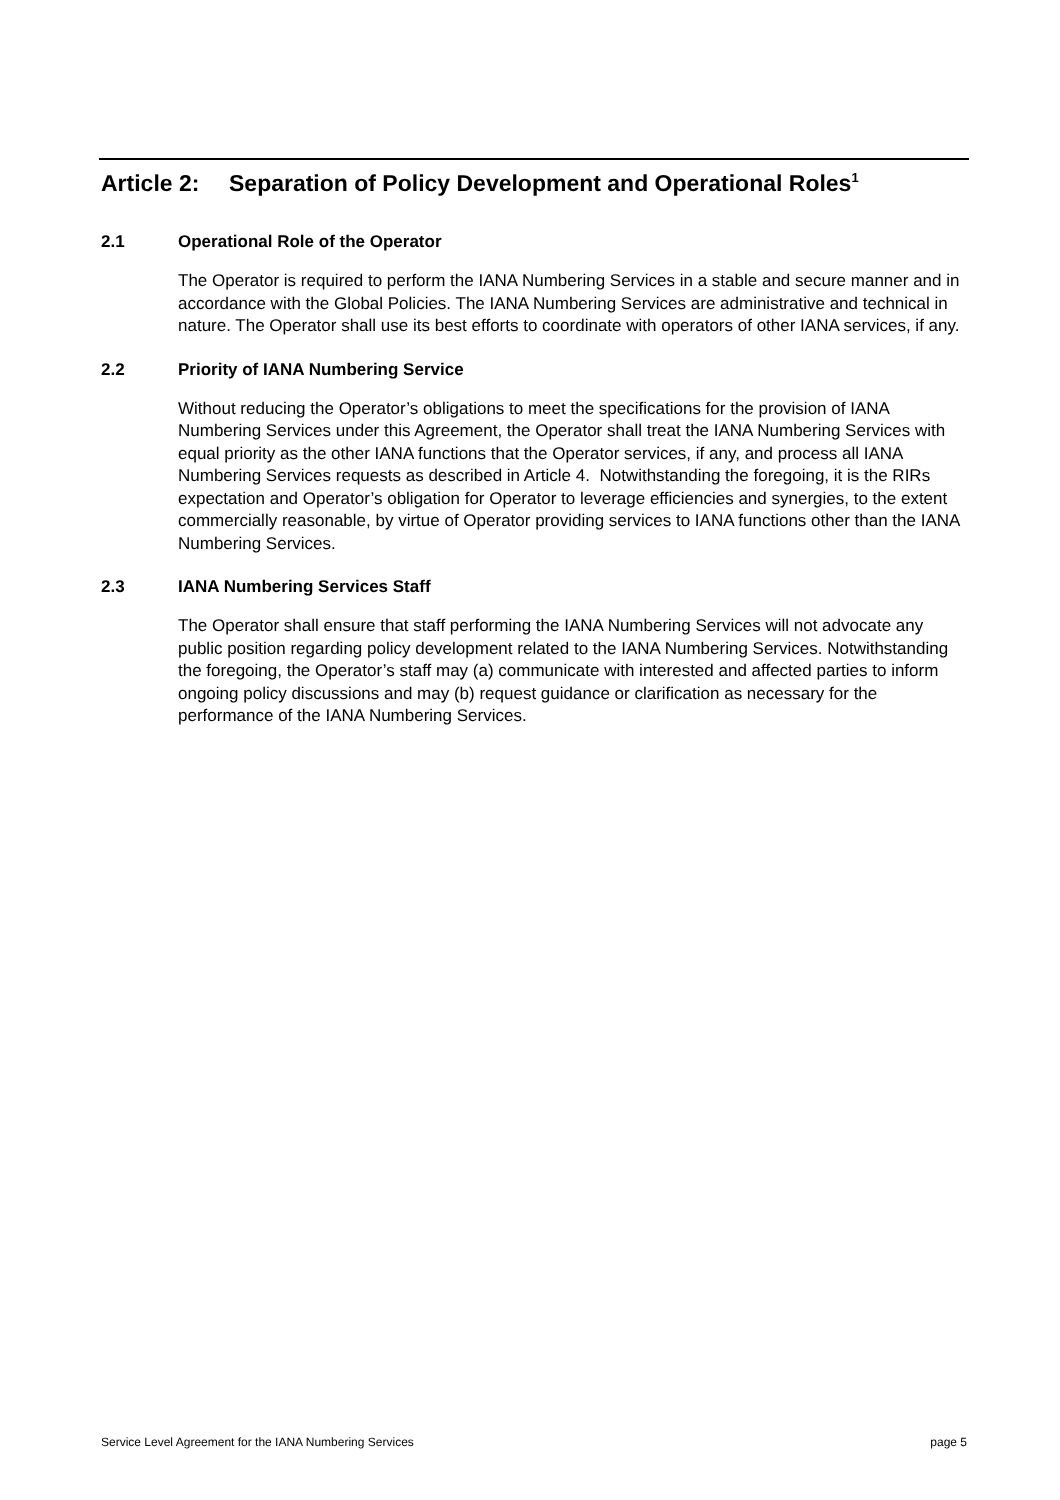Article 2: Separation of Policy Development and Operational Roles<sup>1</sup>
2.1 Operational Role of the Operator
The Operator is required to perform the IANA Numbering Services in a stable and secure manner and in accordance with the Global Policies. The IANA Numbering Services are administrative and technical in nature. The Operator shall use its best efforts to coordinate with operators of other IANA services, if any.
2.2 Priority of IANA Numbering Service
Without reducing the Operator’s obligations to meet the specifications for the provision of IANA Numbering Services under this Agreement, the Operator shall treat the IANA Numbering Services with equal priority as the other IANA functions that the Operator services, if any, and process all IANA Numbering Services requests as described in Article 4. Notwithstanding the foregoing, it is the RIRs expectation and Operator’s obligation for Operator to leverage efficiencies and synergies, to the extent commercially reasonable, by virtue of Operator providing services to IANA functions other than the IANA Numbering Services.
2.3 IANA Numbering Services Staff
The Operator shall ensure that staff performing the IANA Numbering Services will not advocate any public position regarding policy development related to the IANA Numbering Services. Notwithstanding the foregoing, the Operator’s staff may (a) communicate with interested and affected parties to inform ongoing policy discussions and may (b) request guidance or clarification as necessary for the performance of the IANA Numbering Services.
Service Level Agreement for the IANA Numbering Services page 5